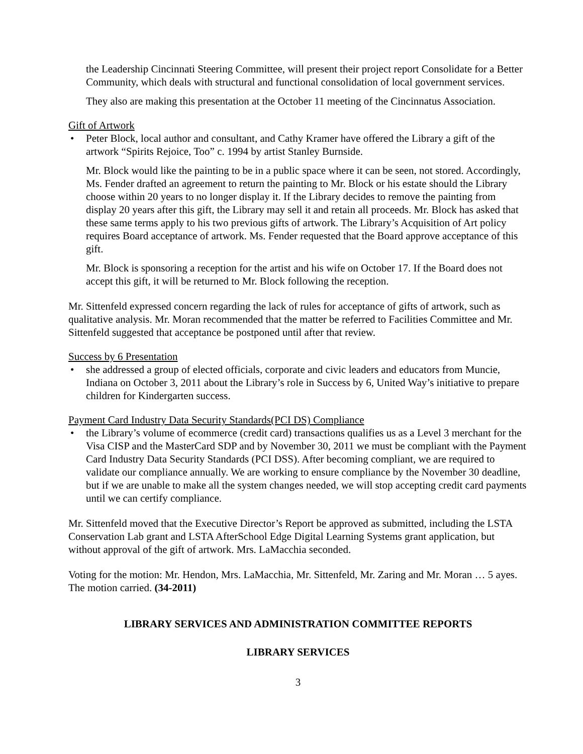the Leadership Cincinnati Steering Committee, will present their project report Consolidate for a Better Community, which deals with structural and functional consolidation of local government services.
They also are making this presentation at the October 11 meeting of the Cincinnatus Association.
Gift of Artwork
• Peter Block, local author and consultant, and Cathy Kramer have offered the Library a gift of the artwork “Spirits Rejoice, Too” c. 1994 by artist Stanley Burnside.
Mr. Block would like the painting to be in a public space where it can be seen, not stored. Accordingly, Ms. Fender drafted an agreement to return the painting to Mr. Block or his estate should the Library choose within 20 years to no longer display it. If the Library decides to remove the painting from display 20 years after this gift, the Library may sell it and retain all proceeds. Mr. Block has asked that these same terms apply to his two previous gifts of artwork. The Library’s Acquisition of Art policy requires Board acceptance of artwork. Ms. Fender requested that the Board approve acceptance of this gift.
Mr. Block is sponsoring a reception for the artist and his wife on October 17. If the Board does not accept this gift, it will be returned to Mr. Block following the reception.
Mr. Sittenfeld expressed concern regarding the lack of rules for acceptance of gifts of artwork, such as qualitative analysis. Mr. Moran recommended that the matter be referred to Facilities Committee and Mr. Sittenfeld suggested that acceptance be postponed until after that review.
Success by 6 Presentation
• she addressed a group of elected officials, corporate and civic leaders and educators from Muncie, Indiana on October 3, 2011 about the Library’s role in Success by 6, United Way’s initiative to prepare children for Kindergarten success.
Payment Card Industry Data Security Standards(PCI DS) Compliance
• the Library’s volume of ecommerce (credit card) transactions qualifies us as a Level 3 merchant for the Visa CISP and the MasterCard SDP and by November 30, 2011 we must be compliant with the Payment Card Industry Data Security Standards (PCI DSS). After becoming compliant, we are required to validate our compliance annually. We are working to ensure compliance by the November 30 deadline, but if we are unable to make all the system changes needed, we will stop accepting credit card payments until we can certify compliance.
Mr. Sittenfeld moved that the Executive Director’s Report be approved as submitted, including the LSTA Conservation Lab grant and LSTA AfterSchool Edge Digital Learning Systems grant application, but without approval of the gift of artwork. Mrs. LaMacchia seconded.
Voting for the motion: Mr. Hendon, Mrs. LaMacchia, Mr. Sittenfeld, Mr. Zaring and Mr. Moran … 5 ayes. The motion carried. (34-2011)
LIBRARY SERVICES AND ADMINISTRATION COMMITTEE REPORTS
LIBRARY SERVICES
3